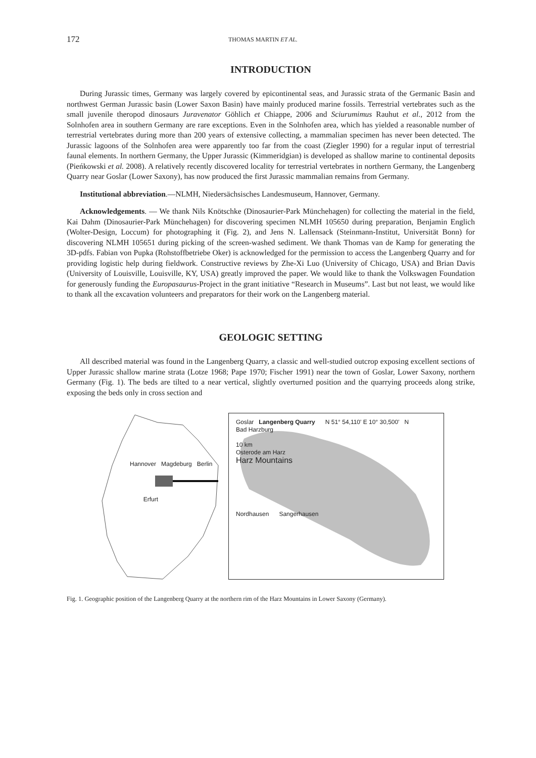172 THOMAS MARTIN ET AL.
INTRODUCTION
During Jurassic times, Germany was largely covered by epicontinental seas, and Jurassic strata of the Germanic Basin and northwest German Jurassic basin (Lower Saxon Basin) have mainly produced marine fossils. Terrestrial vertebrates such as the small juvenile theropod dinosaurs Juravenator Göhlich et Chiappe, 2006 and Sciurumimus Rauhut et al., 2012 from the Solnhofen area in southern Germany are rare exceptions. Even in the Solnhofen area, which has yielded a reasonable number of terrestrial vertebrates during more than 200 years of extensive collecting, a mammalian specimen has never been detected. The Jurassic lagoons of the Solnhofen area were apparently too far from the coast (Ziegler 1990) for a regular input of terrestrial faunal elements. In northern Germany, the Upper Jurassic (Kimmeridgian) is developed as shallow marine to continental deposits (Pieńkowski et al. 2008). A relatively recently discovered locality for terrestrial vertebrates in northern Germany, the Langenberg Quarry near Goslar (Lower Saxony), has now produced the first Jurassic mammalian remains from Germany.
Institutional abbreviation.—NLMH, Niedersächsisches Landesmuseum, Hannover, Germany.
Acknowledgements. — We thank Nils Knötschke (Dinosaurier-Park Münchehagen) for collecting the material in the field, Kai Dahm (Dinosaurier-Park Münchehagen) for discovering specimen NLMH 105650 during preparation, Benjamin Englich (Wolter-Design, Loccum) for photographing it (Fig. 2), and Jens N. Lallensack (Steinmann-Institut, Universität Bonn) for discovering NLMH 105651 during picking of the screen-washed sediment. We thank Thomas van de Kamp for generating the 3D-pdfs. Fabian von Pupka (Rohstoffbetriebe Oker) is acknowledged for the permission to access the Langenberg Quarry and for providing logistic help during fieldwork. Constructive reviews by Zhe-Xi Luo (University of Chicago, USA) and Brian Davis (University of Louisville, Louisville, KY, USA) greatly improved the paper. We would like to thank the Volkswagen Foundation for generously funding the Europasaurus-Project in the grant initiative “Research in Museums”. Last but not least, we would like to thank all the excavation volunteers and preparators for their work on the Langenberg material.
GEOLOGIC SETTING
All described material was found in the Langenberg Quarry, a classic and well-studied outcrop exposing excellent sections of Upper Jurassic shallow marine strata (Lotze 1968; Pape 1970; Fischer 1991) near the town of Goslar, Lower Saxony, northern Germany (Fig. 1). The beds are tilted to a near vertical, slightly overturned position and the quarrying proceeds along strike, exposing the beds only in cross section and
Hannover Magdeburg Berlin
Erfurt
Goslar Langenberg Quarry N 51° 54,110' E 10° 30,500' N
Bad Harzburg
10 km
Osterode am Harz
Harz Mountains
Nordhausen Sangerhausen
Fig. 1. Geographic position of the Langenberg Quarry at the northern rim of the Harz Mountains in Lower Saxony (Germany).